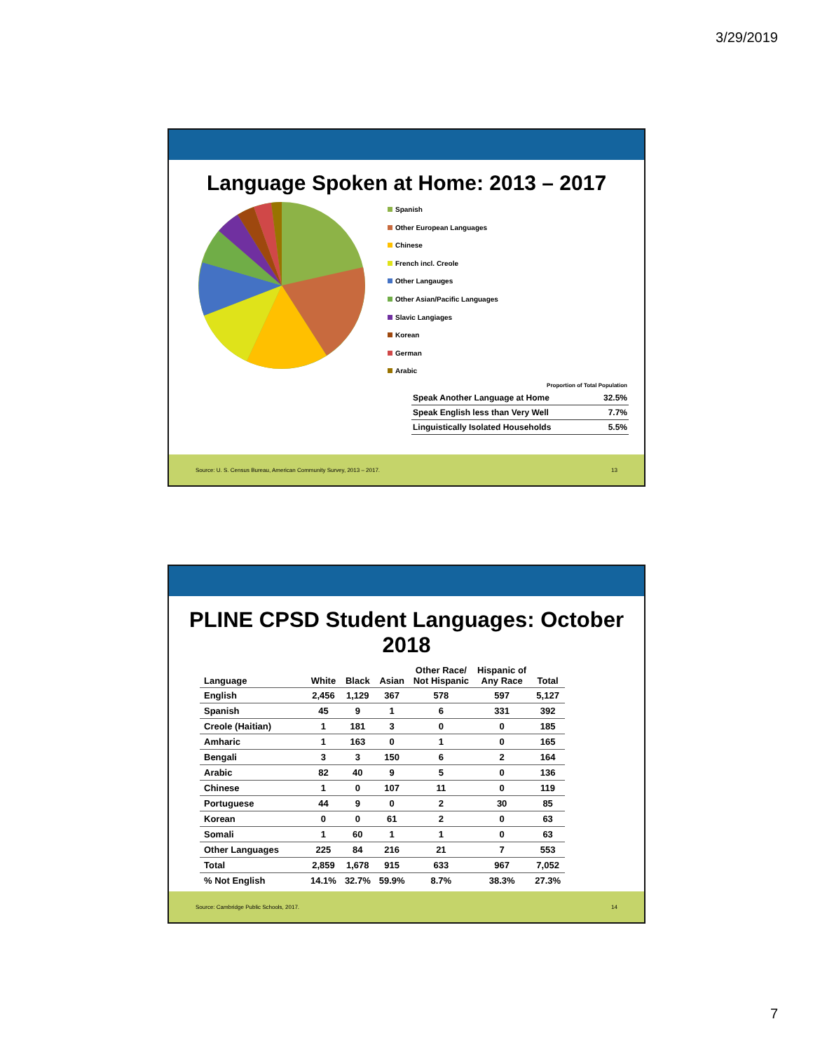3/29/2019
Language Spoken at Home: 2013 – 2017
Spanish
Other European Languages
Chinese
French incl. Creole
Other Langauges
Other Asian/Pacific Languages
Slavic Langiages
Korean
German
Arabic
| Proportion of Total Population | |
| Speak Another Language at Home | 32.5% |
| Speak English less than Very Well | 7.7% |
| Linguistically Isolated Households | 5.5% |
Source: U. S. Census Bureau, American Community Survey, 2013 – 2017. 13
PLINE CPSD Student Languages: October 2018
| Language | White | Black | Asian | Other Race/ Not Hispanic | Hispanic of Any Race | Total |
| --- | --- | --- | --- | --- | --- | --- |
| English | 2,456 | 1,129 | 367 | 578 | 597 | 5,127 |
| Spanish | 45 | 9 | 1 | 6 | 331 | 392 |
| Creole (Haitian) | 1 | 181 | 3 | 0 | 0 | 185 |
| Amharic | 1 | 163 | 0 | 1 | 0 | 165 |
| Bengali | 3 | 3 | 150 | 6 | 2 | 164 |
| Arabic | 82 | 40 | 9 | 5 | 0 | 136 |
| Chinese | 1 | 0 | 107 | 11 | 0 | 119 |
| Portuguese | 44 | 9 | 0 | 2 | 30 | 85 |
| Korean | 0 | 0 | 61 | 2 | 0 | 63 |
| Somali | 1 | 60 | 1 | 1 | 0 | 63 |
| Other Languages | 225 | 84 | 216 | 21 | 7 | 553 |
| Total | 2,859 | 1,678 | 915 | 633 | 967 | 7,052 |
| % Not English | 14.1% | 32.7% | 59.9% | 8.7% | 38.3% | 27.3% |
Source: Cambridge Public Schools, 2017. 14
7